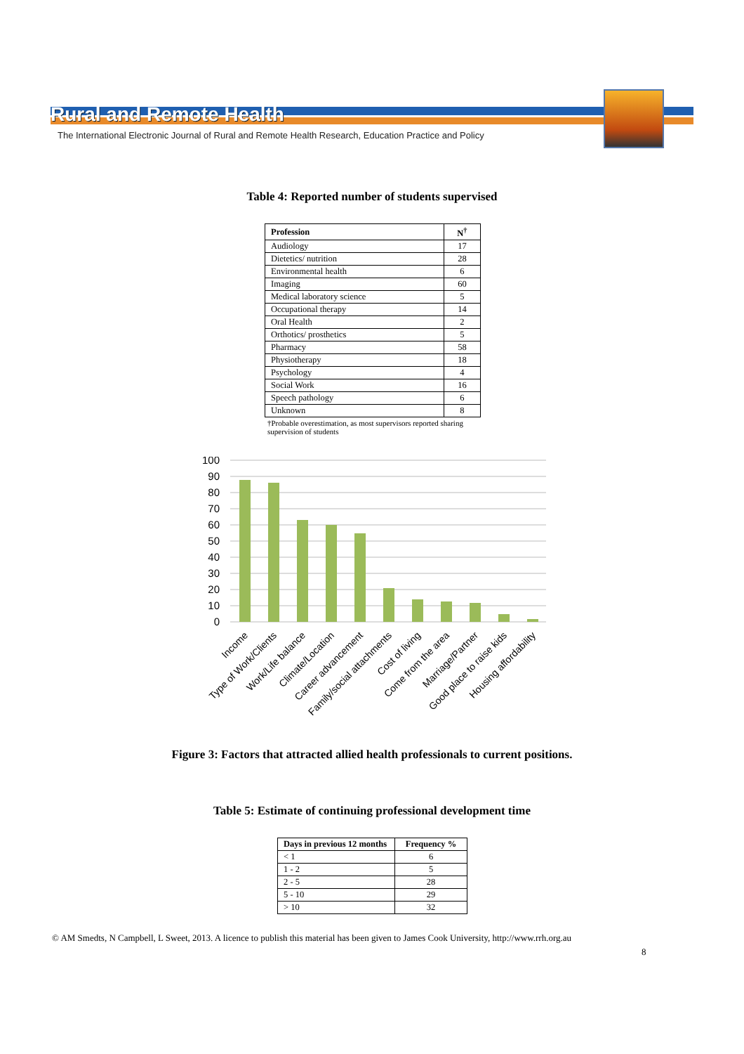Rural and Remote Health
The International Electronic Journal of Rural and Remote Health Research, Education Practice and Policy
Table 4: Reported number of students supervised
| Profession | N<sup>†</sup> |
| --- | --- |
| Audiology | 17 |
| Dietetics/ nutrition | 28 |
| Environmental health | 6 |
| Imaging | 60 |
| Medical laboratory science | 5 |
| Occupational therapy | 14 |
| Oral Health | 2 |
| Orthotics/ prosthetics | 5 |
| Pharmacy | 58 |
| Physiotherapy | 18 |
| Psychology | 4 |
| Social Work | 16 |
| Speech pathology | 6 |
| Unknown | 8 |
†Probable overestimation, as most supervisors reported sharing supervision of students
100
90
80
70
60
50
40
30
20
10
0
Income
Type of Work/Clients
Work/Life balance
Climate/Location
Career advancement
Family/social attachments
Cost of living
Come from the area
Marriage/Partner
Good place to raise kids
Housing affordability
Figure 3: Factors that attracted allied health professionals to current positions.
Table 5: Estimate of continuing professional development time
| Days in previous 12 months | Frequency % |
| --- | --- |
| < 1 | 6 |
| 1 - 2 | 5 |
| 2 - 5 | 28 |
| 5 - 10 | 29 |
| > 10 | 32 |
© AM Smedts, N Campbell, L Sweet, 2013. A licence to publish this material has been given to James Cook University, http://www.rrh.org.au
8